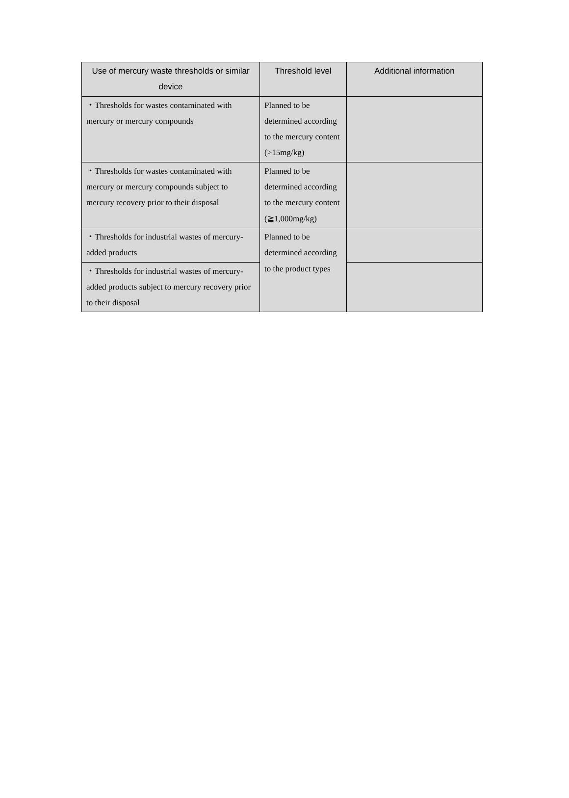| Use of mercury waste thresholds or similar device | Threshold level | Additional information |
| --- | --- | --- |
| ・Thresholds for wastes contaminated with mercury or mercury compounds | Planned to be determined according to the mercury content (>15mg/kg) | |
| ・Thresholds for wastes contaminated with mercury or mercury compounds subject to mercury recovery prior to their disposal | Planned to be determined according to the mercury content (≧1,000mg/kg) | |
| ・Thresholds for industrial wastes of mercury-added products | Planned to be determined according to the product types | |
| ・Thresholds for industrial wastes of mercury-added products subject to mercury recovery prior to their disposal | | |